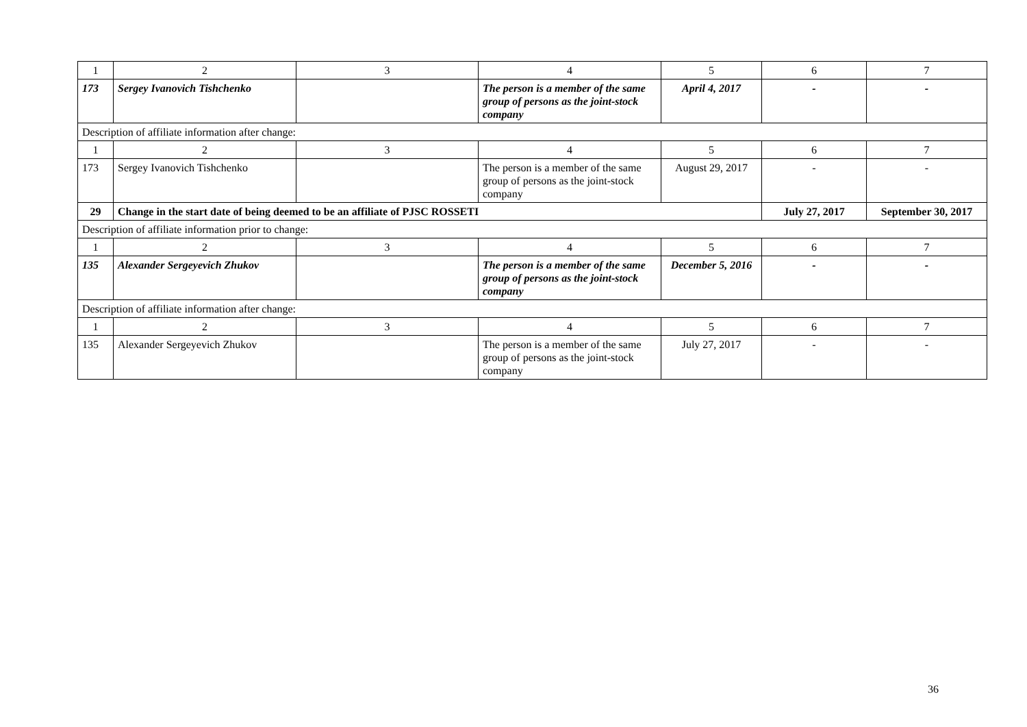| 1 | 2 | 3 | 4 | 5 | 6 | 7 |
| 173 | Sergey Ivanovich Tishchenko | | The person is a member of the same group of persons as the joint-stock company | April 4, 2017 | - | - |
| Description of affiliate information after change: | | | | | | |
| 1 | 2 | 3 | 4 | 5 | 6 | 7 |
| 173 | Sergey Ivanovich Tishchenko | | The person is a member of the same group of persons as the joint-stock company | August 29, 2017 | - | - |
| 29 | Change in the start date of being deemed to be an affiliate of PJSC ROSSETI | | | | July 27, 2017 | September 30, 2017 |
| Description of affiliate information prior to change: | | | | | | |
| 1 | 2 | 3 | 4 | 5 | 6 | 7 |
| 135 | Alexander Sergeyevich Zhukov | | The person is a member of the same group of persons as the joint-stock company | December 5, 2016 | - | - |
| Description of affiliate information after change: | | | | | | |
| 1 | 2 | 3 | 4 | 5 | 6 | 7 |
| 135 | Alexander Sergeyevich Zhukov | | The person is a member of the same group of persons as the joint-stock company | July 27, 2017 | - | - |
36